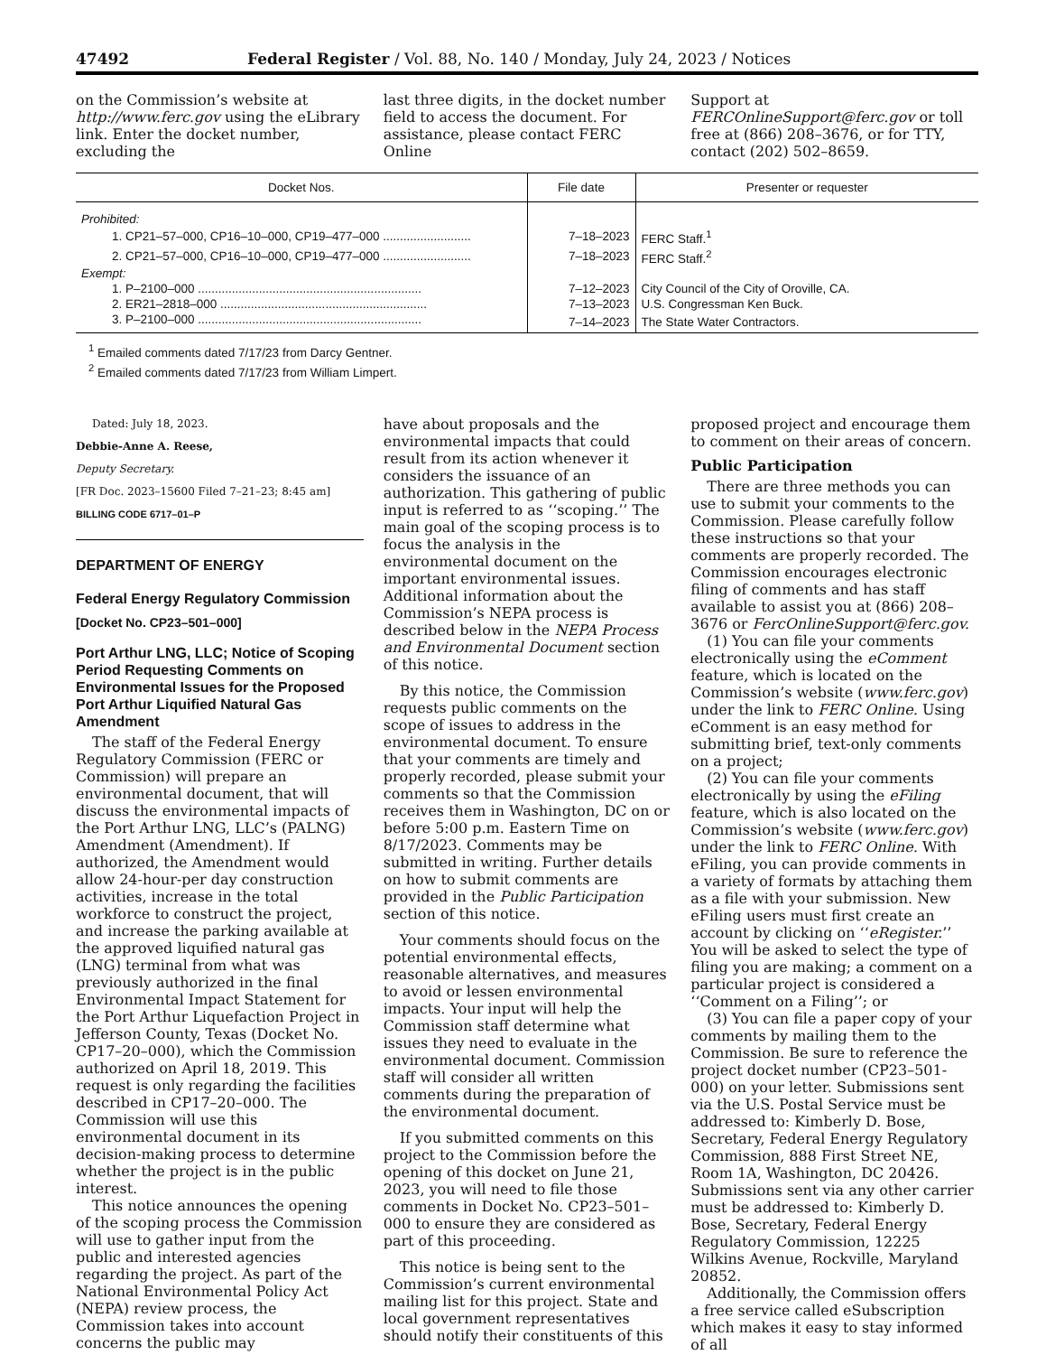47492 Federal Register / Vol. 88, No. 140 / Monday, July 24, 2023 / Notices
on the Commission’s website at http://www.ferc.gov using the eLibrary link. Enter the docket number, excluding the
last three digits, in the docket number field to access the document. For assistance, please contact FERC Online
Support at FERCOnlineSupport@ferc.gov or toll free at (866) 208–3676, or for TTY, contact (202) 502–8659.
| Docket Nos. | File date | Presenter or requester |
| --- | --- | --- |
| Prohibited: | | |
| 1. CP21–57–000, CP16–10–000, CP19–477–000 .......................... | 7–18–2023 | FERC Staff.<sup>1</sup> |
| 2. CP21–57–000, CP16–10–000, CP19–477–000 .......................... | 7–18–2023 | FERC Staff.<sup>2</sup> |
| Exempt: | | |
| 1. P–2100–000 .................................................................. | 7–12–2023 | City Council of the City of Oroville, CA. |
| 2. ER21–2818–000 ............................................................. | 7–13–2023 | U.S. Congressman Ken Buck. |
| 3. P–2100–000 .................................................................. | 7–14–2023 | The State Water Contractors. |
<sup>1</sup> Emailed comments dated 7/17/23 from Darcy Gentner.
<sup>2</sup> Emailed comments dated 7/17/23 from William Limpert.
Dated: July 18, 2023.
Debbie-Anne A. Reese,
Deputy Secretary.
[FR Doc. 2023–15600 Filed 7–21–23; 8:45 am]
BILLING CODE 6717–01–P
DEPARTMENT OF ENERGY
Federal Energy Regulatory Commission
[Docket No. CP23–501–000]
Port Arthur LNG, LLC; Notice of Scoping Period Requesting Comments on Environmental Issues for the Proposed Port Arthur Liquified Natural Gas Amendment
The staff of the Federal Energy Regulatory Commission (FERC or Commission) will prepare an environmental document, that will discuss the environmental impacts of the Port Arthur LNG, LLC’s (PALNG) Amendment (Amendment). If authorized, the Amendment would allow 24-hour-per day construction activities, increase in the total workforce to construct the project, and increase the parking available at the approved liquified natural gas (LNG) terminal from what was previously authorized in the final Environmental Impact Statement for the Port Arthur Liquefaction Project in Jefferson County, Texas (Docket No. CP17–20–000), which the Commission authorized on April 18, 2019. This request is only regarding the facilities described in CP17–20–000. The Commission will use this environmental document in its decision-making process to determine whether the project is in the public interest.
This notice announces the opening of the scoping process the Commission will use to gather input from the public and interested agencies regarding the project. As part of the National Environmental Policy Act (NEPA) review process, the Commission takes into account concerns the public may
have about proposals and the environmental impacts that could result from its action whenever it considers the issuance of an authorization. This gathering of public input is referred to as ‘‘scoping.’’ The main goal of the scoping process is to focus the analysis in the environmental document on the important environmental issues. Additional information about the Commission’s NEPA process is described below in the NEPA Process and Environmental Document section of this notice.
By this notice, the Commission requests public comments on the scope of issues to address in the environmental document. To ensure that your comments are timely and properly recorded, please submit your comments so that the Commission receives them in Washington, DC on or before 5:00 p.m. Eastern Time on 8/17/2023. Comments may be submitted in writing. Further details on how to submit comments are provided in the Public Participation section of this notice.
Your comments should focus on the potential environmental effects, reasonable alternatives, and measures to avoid or lessen environmental impacts. Your input will help the Commission staff determine what issues they need to evaluate in the environmental document. Commission staff will consider all written comments during the preparation of the environmental document.
If you submitted comments on this project to the Commission before the opening of this docket on June 21, 2023, you will need to file those comments in Docket No. CP23–501–000 to ensure they are considered as part of this proceeding.
This notice is being sent to the Commission’s current environmental mailing list for this project. State and local government representatives should notify their constituents of this
proposed project and encourage them to comment on their areas of concern.
Public Participation
There are three methods you can use to submit your comments to the Commission. Please carefully follow these instructions so that your comments are properly recorded. The Commission encourages electronic filing of comments and has staff available to assist you at (866) 208–3676 or FercOnlineSupport@ferc.gov.
(1) You can file your comments electronically using the eComment feature, which is located on the Commission’s website (www.ferc.gov) under the link to FERC Online. Using eComment is an easy method for submitting brief, text-only comments on a project;
(2) You can file your comments electronically by using the eFiling feature, which is also located on the Commission’s website (www.ferc.gov) under the link to FERC Online. With eFiling, you can provide comments in a variety of formats by attaching them as a file with your submission. New eFiling users must first create an account by clicking on ‘‘eRegister.’’ You will be asked to select the type of filing you are making; a comment on a particular project is considered a ‘‘Comment on a Filing’’; or
(3) You can file a paper copy of your comments by mailing them to the Commission. Be sure to reference the project docket number (CP23–501- 000) on your letter. Submissions sent via the U.S. Postal Service must be addressed to: Kimberly D. Bose, Secretary, Federal Energy Regulatory Commission, 888 First Street NE, Room 1A, Washington, DC 20426. Submissions sent via any other carrier must be addressed to: Kimberly D. Bose, Secretary, Federal Energy Regulatory Commission, 12225 Wilkins Avenue, Rockville, Maryland 20852.
Additionally, the Commission offers a free service called eSubscription which makes it easy to stay informed of all